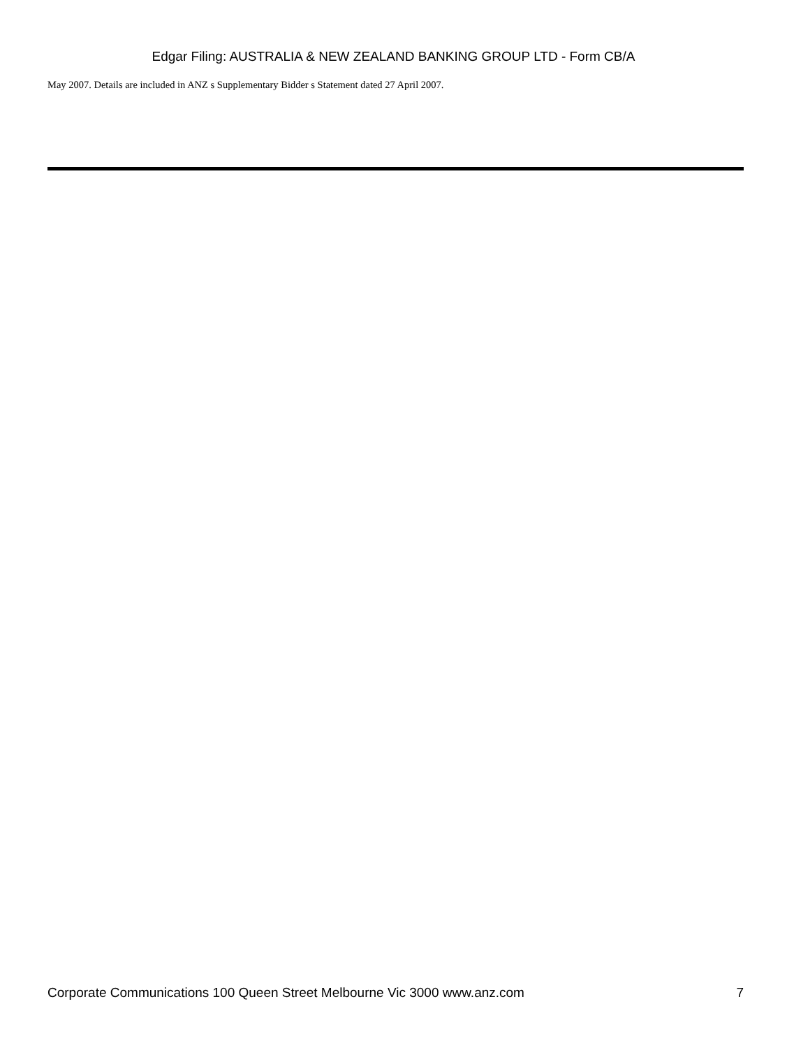Edgar Filing: AUSTRALIA & NEW ZEALAND BANKING GROUP LTD - Form CB/A
May 2007. Details are included in ANZ s Supplementary Bidder s Statement dated 27 April 2007.
Corporate Communications 100 Queen Street Melbourne Vic 3000 www.anz.com 7